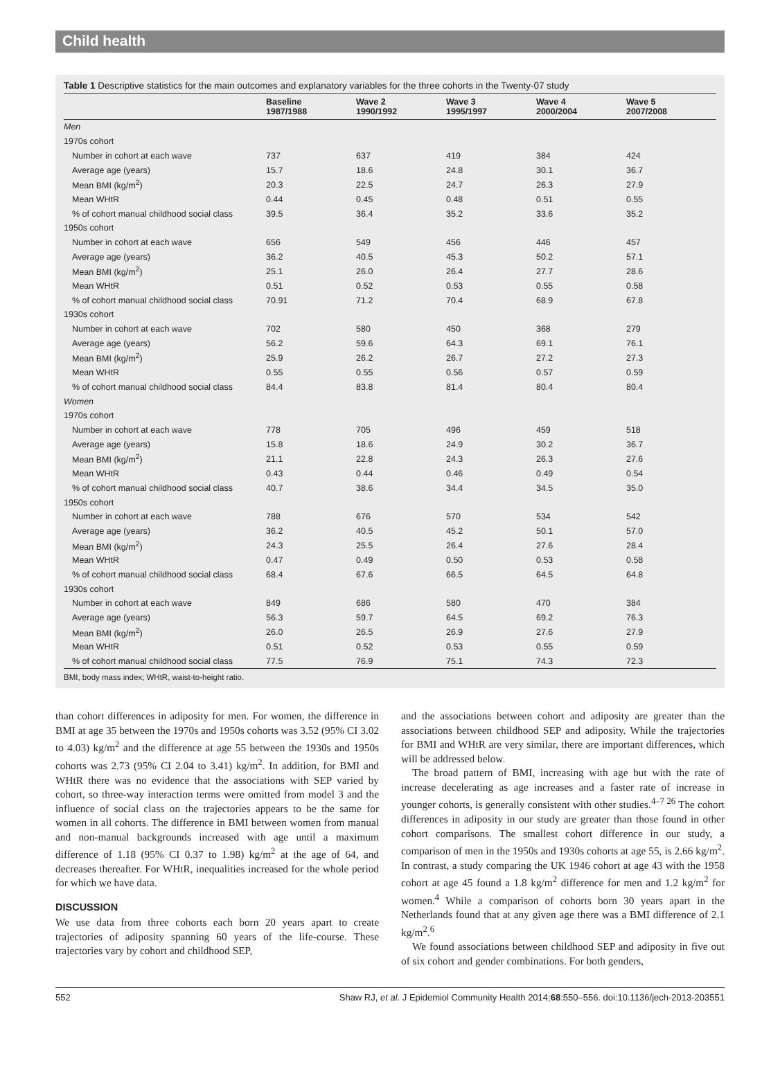Child health
Table 1 Descriptive statistics for the main outcomes and explanatory variables for the three cohorts in the Twenty-07 study
| | Baseline 1987/1988 | Wave 2 1990/1992 | Wave 3 1995/1997 | Wave 4 2000/2004 | Wave 5 2007/2008 |
| --- | --- | --- | --- | --- | --- |
| Men | | | | | |
| 1970s cohort | | | | | |
| Number in cohort at each wave | 737 | 637 | 419 | 384 | 424 |
| Average age (years) | 15.7 | 18.6 | 24.8 | 30.1 | 36.7 |
| Mean BMI (kg/m<sup>2</sup>) | 20.3 | 22.5 | 24.7 | 26.3 | 27.9 |
| Mean WHtR | 0.44 | 0.45 | 0.48 | 0.51 | 0.55 |
| % of cohort manual childhood social class | 39.5 | 36.4 | 35.2 | 33.6 | 35.2 |
| 1950s cohort | | | | | |
| Number in cohort at each wave | 656 | 549 | 456 | 446 | 457 |
| Average age (years) | 36.2 | 40.5 | 45.3 | 50.2 | 57.1 |
| Mean BMI (kg/m<sup>2</sup>) | 25.1 | 26.0 | 26.4 | 27.7 | 28.6 |
| Mean WHtR | 0.51 | 0.52 | 0.53 | 0.55 | 0.58 |
| % of cohort manual childhood social class | 70.91 | 71.2 | 70.4 | 68.9 | 67.8 |
| 1930s cohort | | | | | |
| Number in cohort at each wave | 702 | 580 | 450 | 368 | 279 |
| Average age (years) | 56.2 | 59.6 | 64.3 | 69.1 | 76.1 |
| Mean BMI (kg/m<sup>2</sup>) | 25.9 | 26.2 | 26.7 | 27.2 | 27.3 |
| Mean WHtR | 0.55 | 0.55 | 0.56 | 0.57 | 0.59 |
| % of cohort manual childhood social class | 84.4 | 83.8 | 81.4 | 80.4 | 80.4 |
| Women | | | | | |
| 1970s cohort | | | | | |
| Number in cohort at each wave | 778 | 705 | 496 | 459 | 518 |
| Average age (years) | 15.8 | 18.6 | 24.9 | 30.2 | 36.7 |
| Mean BMI (kg/m<sup>2</sup>) | 21.1 | 22.8 | 24.3 | 26.3 | 27.6 |
| Mean WHtR | 0.43 | 0.44 | 0.46 | 0.49 | 0.54 |
| % of cohort manual childhood social class | 40.7 | 38.6 | 34.4 | 34.5 | 35.0 |
| 1950s cohort | | | | | |
| Number in cohort at each wave | 788 | 676 | 570 | 534 | 542 |
| Average age (years) | 36.2 | 40.5 | 45.2 | 50.1 | 57.0 |
| Mean BMI (kg/m<sup>2</sup>) | 24.3 | 25.5 | 26.4 | 27.6 | 28.4 |
| Mean WHtR | 0.47 | 0.49 | 0.50 | 0.53 | 0.58 |
| % of cohort manual childhood social class | 68.4 | 67.6 | 66.5 | 64.5 | 64.8 |
| 1930s cohort | | | | | |
| Number in cohort at each wave | 849 | 686 | 580 | 470 | 384 |
| Average age (years) | 56.3 | 59.7 | 64.5 | 69.2 | 76.3 |
| Mean BMI (kg/m<sup>2</sup>) | 26.0 | 26.5 | 26.9 | 27.6 | 27.9 |
| Mean WHtR | 0.51 | 0.52 | 0.53 | 0.55 | 0.59 |
| % of cohort manual childhood social class | 77.5 | 76.9 | 75.1 | 74.3 | 72.3 |
BMI, body mass index; WHtR, waist-to-height ratio.
than cohort differences in adiposity for men. For women, the difference in BMI at age 35 between the 1970s and 1950s cohorts was 3.52 (95% CI 3.02 to 4.03) kg/m<sup>2</sup> and the difference at age 55 between the 1930s and 1950s cohorts was 2.73 (95% CI 2.04 to 3.41) kg/m<sup>2</sup>. In addition, for BMI and WHtR there was no evidence that the associations with SEP varied by cohort, so three-way interaction terms were omitted from model 3 and the influence of social class on the trajectories appears to be the same for women in all cohorts. The difference in BMI between women from manual and non-manual backgrounds increased with age until a maximum difference of 1.18 (95% CI 0.37 to 1.98) kg/m<sup>2</sup> at the age of 64, and decreases thereafter. For WHtR, inequalities increased for the whole period for which we have data.
DISCUSSION
We use data from three cohorts each born 20 years apart to create trajectories of adiposity spanning 60 years of the life-course. These trajectories vary by cohort and childhood SEP,
and the associations between cohort and adiposity are greater than the associations between childhood SEP and adiposity. While the trajectories for BMI and WHtR are very similar, there are important differences, which will be addressed below.
The broad pattern of BMI, increasing with age but with the rate of increase decelerating as age increases and a faster rate of increase in younger cohorts, is generally consistent with other studies.<sup>4–7 26</sup> The cohort differences in adiposity in our study are greater than those found in other cohort comparisons. The smallest cohort difference in our study, a comparison of men in the 1950s and 1930s cohorts at age 55, is 2.66 kg/m<sup>2</sup>. In contrast, a study comparing the UK 1946 cohort at age 43 with the 1958 cohort at age 45 found a 1.8 kg/m<sup>2</sup> difference for men and 1.2 kg/m<sup>2</sup> for women.<sup>4</sup> While a comparison of cohorts born 30 years apart in the Netherlands found that at any given age there was a BMI difference of 2.1 kg/m<sup>2</sup>.<sup>6</sup>
We found associations between childhood SEP and adiposity in five out of six cohort and gender combinations. For both genders,
552 Shaw RJ, et al. J Epidemiol Community Health 2014;68:550–556. doi:10.1136/jech-2013-203551